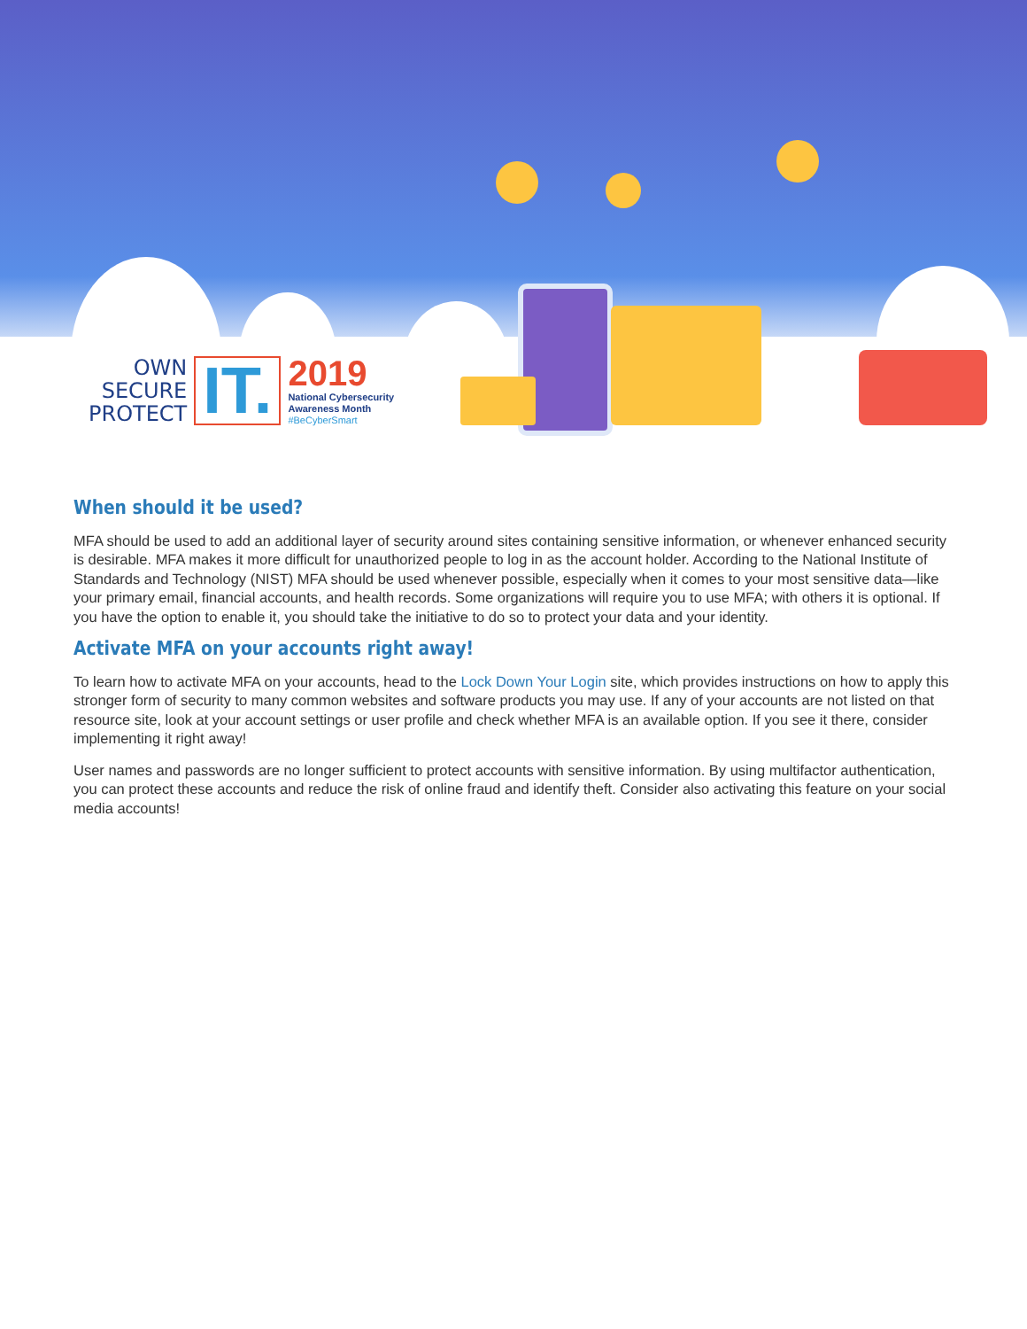OWN
SECURE
PROTECT
IT.
2019
National Cybersecurity
Awareness Month
#BeCyberSmart
When should it be used?
MFA should be used to add an additional layer of security around sites containing sensitive information, or whenever enhanced security is desirable. MFA makes it more difficult for unauthorized people to log in as the account holder. According to the National Institute of Standards and Technology (NIST) MFA should be used whenever possible, especially when it comes to your most sensitive data—like your primary email, financial accounts, and health records. Some organizations will require you to use MFA; with others it is optional. If you have the option to enable it, you should take the initiative to do so to protect your data and your identity.
Activate MFA on your accounts right away!
To learn how to activate MFA on your accounts, head to the Lock Down Your Login site, which provides instructions on how to apply this stronger form of security to many common websites and software products you may use. If any of your accounts are not listed on that resource site, look at your account settings or user profile and check whether MFA is an available option. If you see it there, consider implementing it right away!
User names and passwords are no longer sufficient to protect accounts with sensitive information. By using multifactor authentication, you can protect these accounts and reduce the risk of online fraud and identify theft. Consider also activating this feature on your social media accounts!